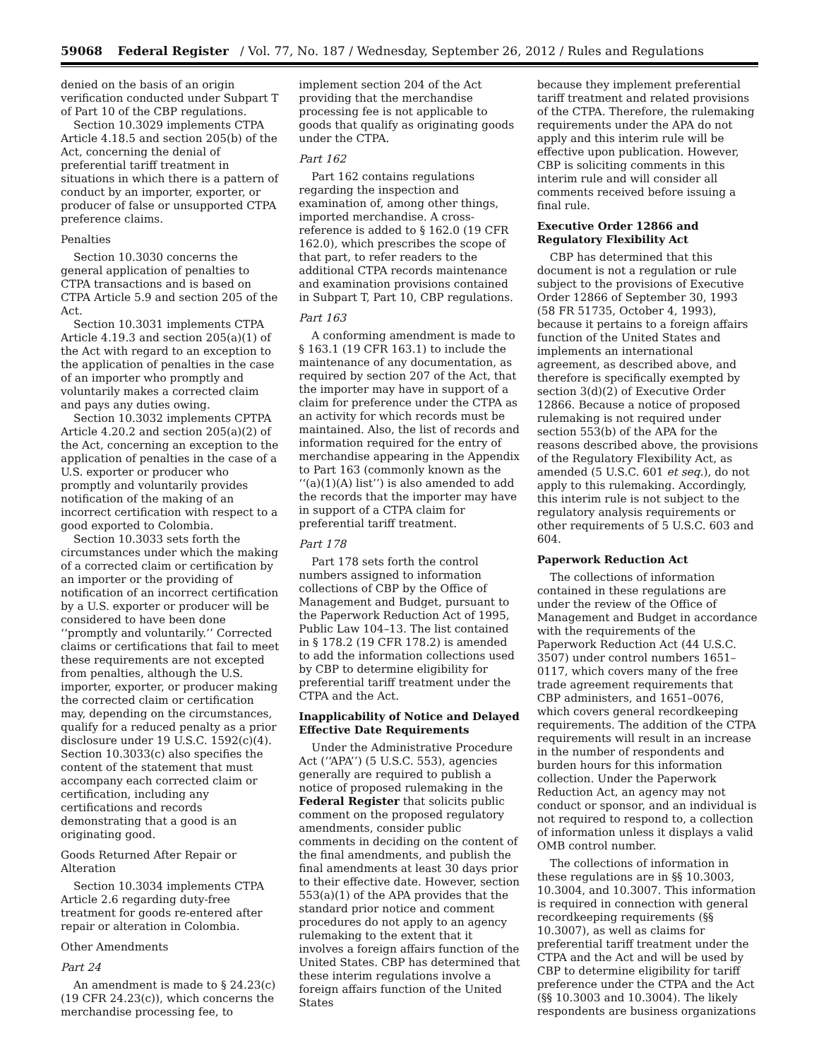59068 Federal Register / Vol. 77, No. 187 / Wednesday, September 26, 2012 / Rules and Regulations
denied on the basis of an origin verification conducted under Subpart T of Part 10 of the CBP regulations.
Section 10.3029 implements CTPA Article 4.18.5 and section 205(b) of the Act, concerning the denial of preferential tariff treatment in situations in which there is a pattern of conduct by an importer, exporter, or producer of false or unsupported CTPA preference claims.
Penalties
Section 10.3030 concerns the general application of penalties to CTPA transactions and is based on CTPA Article 5.9 and section 205 of the Act.
Section 10.3031 implements CTPA Article 4.19.3 and section 205(a)(1) of the Act with regard to an exception to the application of penalties in the case of an importer who promptly and voluntarily makes a corrected claim and pays any duties owing.
Section 10.3032 implements CPTPA Article 4.20.2 and section 205(a)(2) of the Act, concerning an exception to the application of penalties in the case of a U.S. exporter or producer who promptly and voluntarily provides notification of the making of an incorrect certification with respect to a good exported to Colombia.
Section 10.3033 sets forth the circumstances under which the making of a corrected claim or certification by an importer or the providing of notification of an incorrect certification by a U.S. exporter or producer will be considered to have been done ‘‘promptly and voluntarily.’’ Corrected claims or certifications that fail to meet these requirements are not excepted from penalties, although the U.S. importer, exporter, or producer making the corrected claim or certification may, depending on the circumstances, qualify for a reduced penalty as a prior disclosure under 19 U.S.C. 1592(c)(4). Section 10.3033(c) also specifies the content of the statement that must accompany each corrected claim or certification, including any certifications and records demonstrating that a good is an originating good.
Goods Returned After Repair or Alteration
Section 10.3034 implements CTPA Article 2.6 regarding duty-free treatment for goods re-entered after repair or alteration in Colombia.
Other Amendments
Part 24
An amendment is made to § 24.23(c) (19 CFR 24.23(c)), which concerns the merchandise processing fee, to
implement section 204 of the Act providing that the merchandise processing fee is not applicable to goods that qualify as originating goods under the CTPA.
Part 162
Part 162 contains regulations regarding the inspection and examination of, among other things, imported merchandise. A cross-reference is added to § 162.0 (19 CFR 162.0), which prescribes the scope of that part, to refer readers to the additional CTPA records maintenance and examination provisions contained in Subpart T, Part 10, CBP regulations.
Part 163
A conforming amendment is made to § 163.1 (19 CFR 163.1) to include the maintenance of any documentation, as required by section 207 of the Act, that the importer may have in support of a claim for preference under the CTPA as an activity for which records must be maintained. Also, the list of records and information required for the entry of merchandise appearing in the Appendix to Part 163 (commonly known as the ‘‘(a)(1)(A) list’’) is also amended to add the records that the importer may have in support of a CTPA claim for preferential tariff treatment.
Part 178
Part 178 sets forth the control numbers assigned to information collections of CBP by the Office of Management and Budget, pursuant to the Paperwork Reduction Act of 1995, Public Law 104–13. The list contained in § 178.2 (19 CFR 178.2) is amended to add the information collections used by CBP to determine eligibility for preferential tariff treatment under the CTPA and the Act.
Inapplicability of Notice and Delayed Effective Date Requirements
Under the Administrative Procedure Act (‘‘APA’’) (5 U.S.C. 553), agencies generally are required to publish a notice of proposed rulemaking in the Federal Register that solicits public comment on the proposed regulatory amendments, consider public comments in deciding on the content of the final amendments, and publish the final amendments at least 30 days prior to their effective date. However, section 553(a)(1) of the APA provides that the standard prior notice and comment procedures do not apply to an agency rulemaking to the extent that it involves a foreign affairs function of the United States. CBP has determined that these interim regulations involve a foreign affairs function of the United States
because they implement preferential tariff treatment and related provisions of the CTPA. Therefore, the rulemaking requirements under the APA do not apply and this interim rule will be effective upon publication. However, CBP is soliciting comments in this interim rule and will consider all comments received before issuing a final rule.
Executive Order 12866 and Regulatory Flexibility Act
CBP has determined that this document is not a regulation or rule subject to the provisions of Executive Order 12866 of September 30, 1993 (58 FR 51735, October 4, 1993), because it pertains to a foreign affairs function of the United States and implements an international agreement, as described above, and therefore is specifically exempted by section 3(d)(2) of Executive Order 12866. Because a notice of proposed rulemaking is not required under section 553(b) of the APA for the reasons described above, the provisions of the Regulatory Flexibility Act, as amended (5 U.S.C. 601 et seq.), do not apply to this rulemaking. Accordingly, this interim rule is not subject to the regulatory analysis requirements or other requirements of 5 U.S.C. 603 and 604.
Paperwork Reduction Act
The collections of information contained in these regulations are under the review of the Office of Management and Budget in accordance with the requirements of the Paperwork Reduction Act (44 U.S.C. 3507) under control numbers 1651–0117, which covers many of the free trade agreement requirements that CBP administers, and 1651–0076, which covers general recordkeeping requirements. The addition of the CTPA requirements will result in an increase in the number of respondents and burden hours for this information collection. Under the Paperwork Reduction Act, an agency may not conduct or sponsor, and an individual is not required to respond to, a collection of information unless it displays a valid OMB control number.
The collections of information in these regulations are in §§ 10.3003, 10.3004, and 10.3007. This information is required in connection with general recordkeeping requirements (§§ 10.3007), as well as claims for preferential tariff treatment under the CTPA and the Act and will be used by CBP to determine eligibility for tariff preference under the CTPA and the Act (§§ 10.3003 and 10.3004). The likely respondents are business organizations